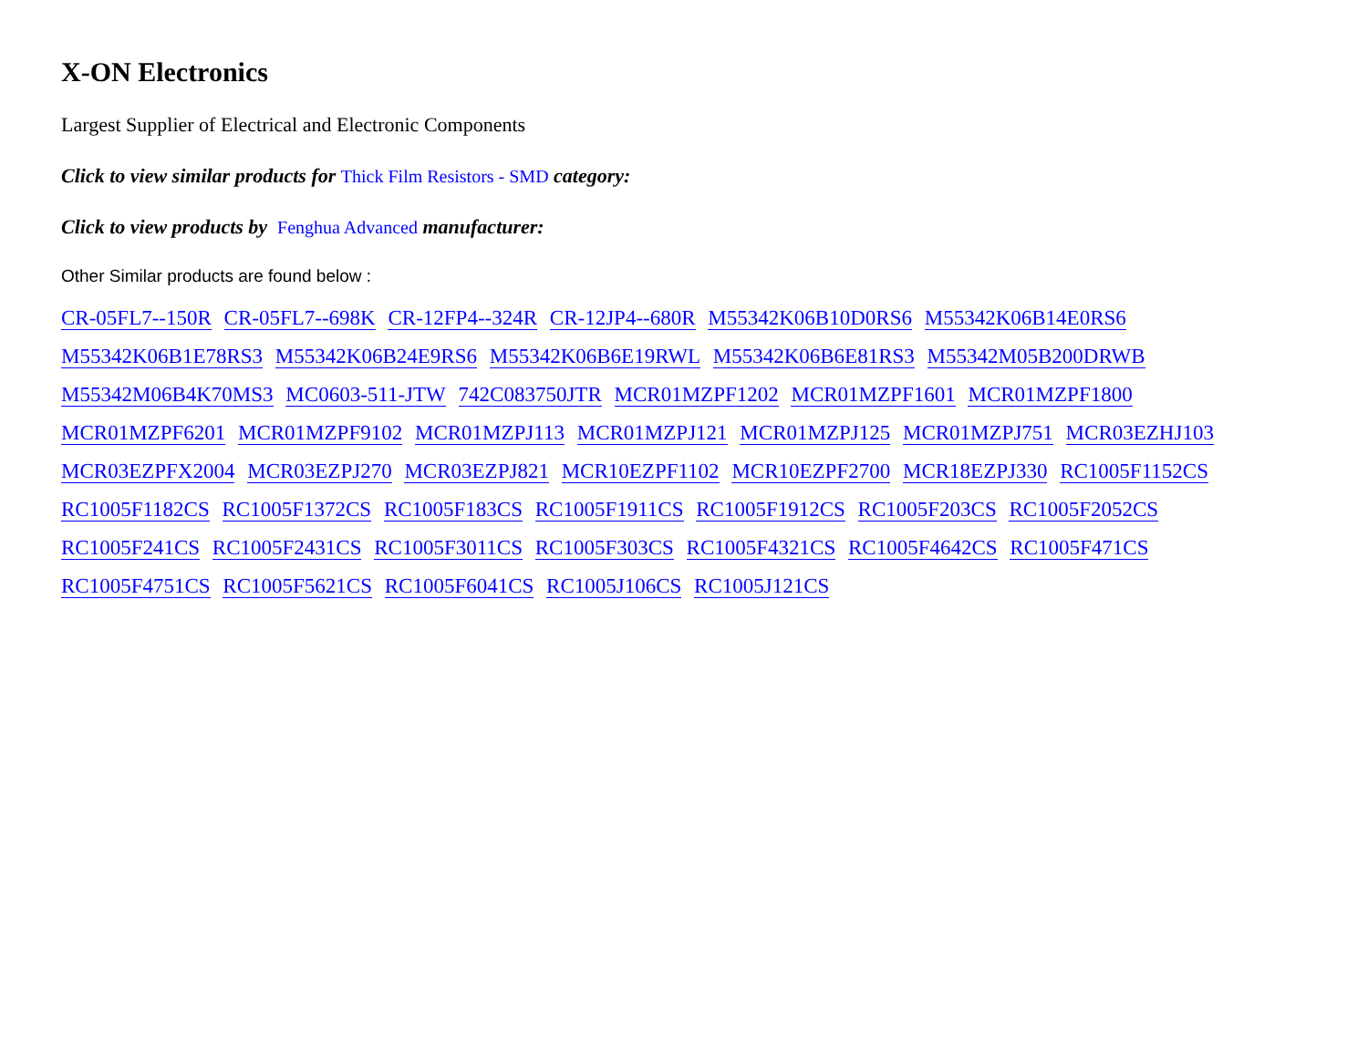X-ON Electronics
Largest Supplier of Electrical and Electronic Components
Click to view similar products for Thick Film Resistors - SMD category:
Click to view products by Fenghua Advanced manufacturer:
Other Similar products are found below :
CR-05FL7--150R CR-05FL7--698K CR-12FP4--324R CR-12JP4--680R M55342K06B10D0RS6 M55342K06B14E0RS6 M55342K06B1E78RS3 M55342K06B24E9RS6 M55342K06B6E19RWL M55342K06B6E81RS3 M55342M05B200DRWB M55342M06B4K70MS3 MC0603-511-JTW 742C083750JTR MCR01MZPF1202 MCR01MZPF1601 MCR01MZPF1800 MCR01MZPF6201 MCR01MZPF9102 MCR01MZPJ113 MCR01MZPJ121 MCR01MZPJ125 MCR01MZPJ751 MCR03EZHJ103 MCR03EZPFX2004 MCR03EZPJ270 MCR03EZPJ821 MCR10EZPF1102 MCR10EZPF2700 MCR18EZPJ330 RC1005F1152CS RC1005F1182CS RC1005F1372CS RC1005F183CS RC1005F1911CS RC1005F1912CS RC1005F203CS RC1005F2052CS RC1005F241CS RC1005F2431CS RC1005F3011CS RC1005F303CS RC1005F4321CS RC1005F4642CS RC1005F471CS RC1005F4751CS RC1005F5621CS RC1005F6041CS RC1005J106CS RC1005J121CS